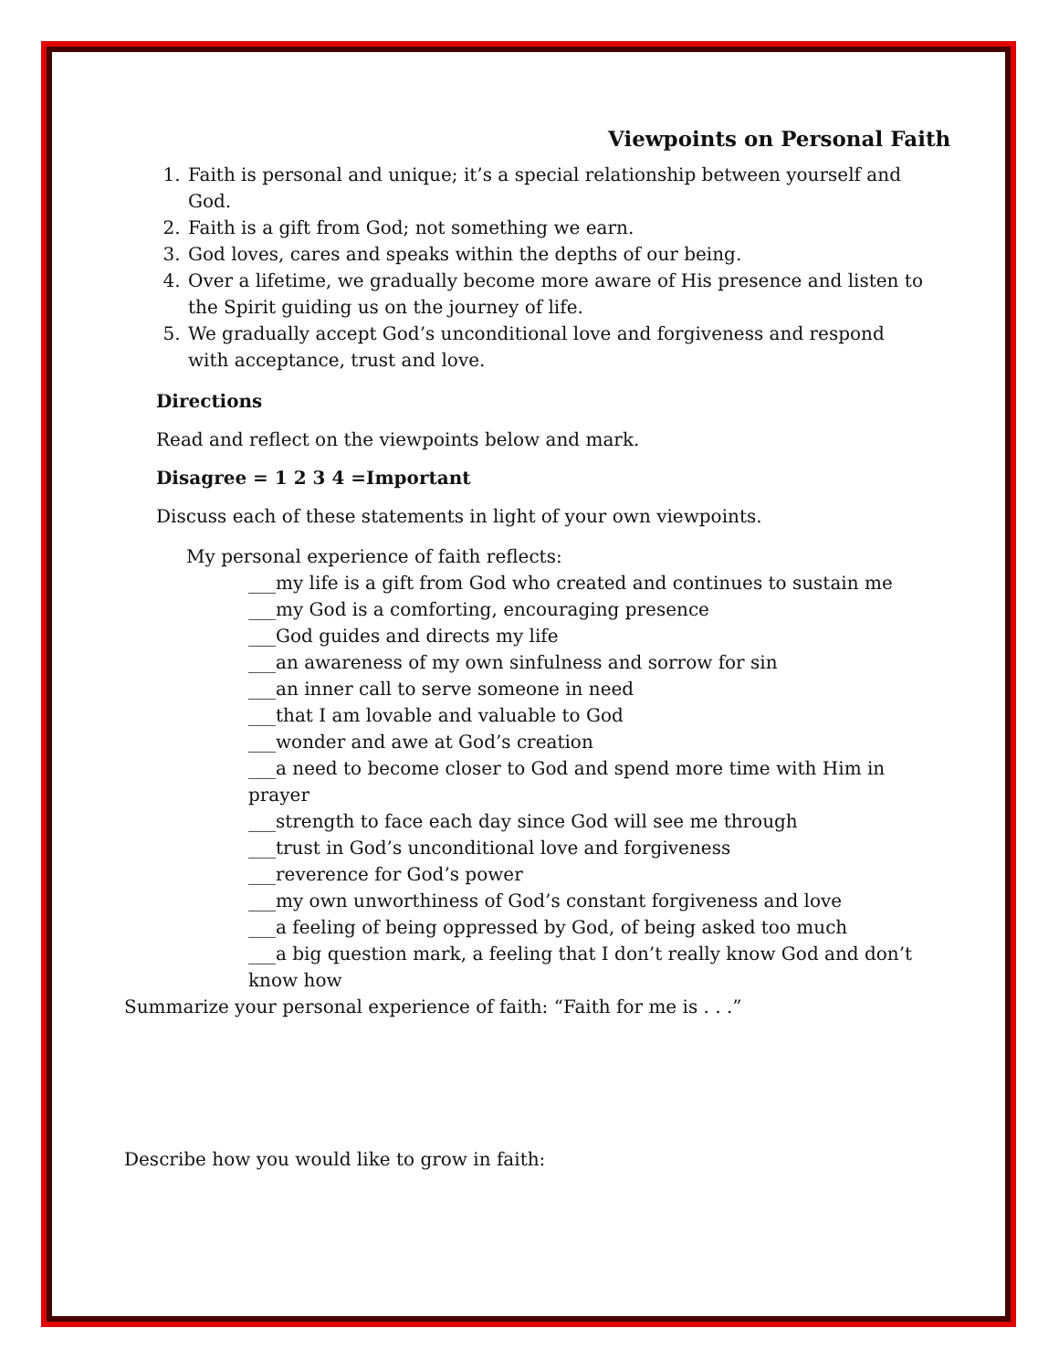Viewpoints on Personal Faith
1. Faith is personal and unique; it’s a special relationship between yourself and God.
2. Faith is a gift from God; not something we earn.
3. God loves, cares and speaks within the depths of our being.
4. Over a lifetime, we gradually become more aware of His presence and listen to the Spirit guiding us on the journey of life.
5. We gradually accept God’s unconditional love and forgiveness and respond with acceptance, trust and love.
Directions
Read and reflect on the viewpoints below and mark.
Disagree = 1 2 3 4 =Important
Discuss each of these statements in light of your own viewpoints.
My personal experience of faith reflects:
___my life is a gift from God who created and continues to sustain me
___my God is a comforting, encouraging presence
___God guides and directs my life
___an awareness of my own sinfulness and sorrow for sin
___an inner call to serve someone in need
___that I am lovable and valuable to God
___wonder and awe at God’s creation
___a need to become closer to God and spend more time with Him in prayer
___strength to face each day since God will see me through
___trust in God’s unconditional love and forgiveness
___reverence for God’s power
___my own unworthiness of God’s constant forgiveness and love
___a feeling of being oppressed by God, of being asked too much
___a big question mark, a feeling that I don’t really know God and don’t know how
Summarize your personal experience of faith: “Faith for me is . . .”
Describe how you would like to grow in faith: